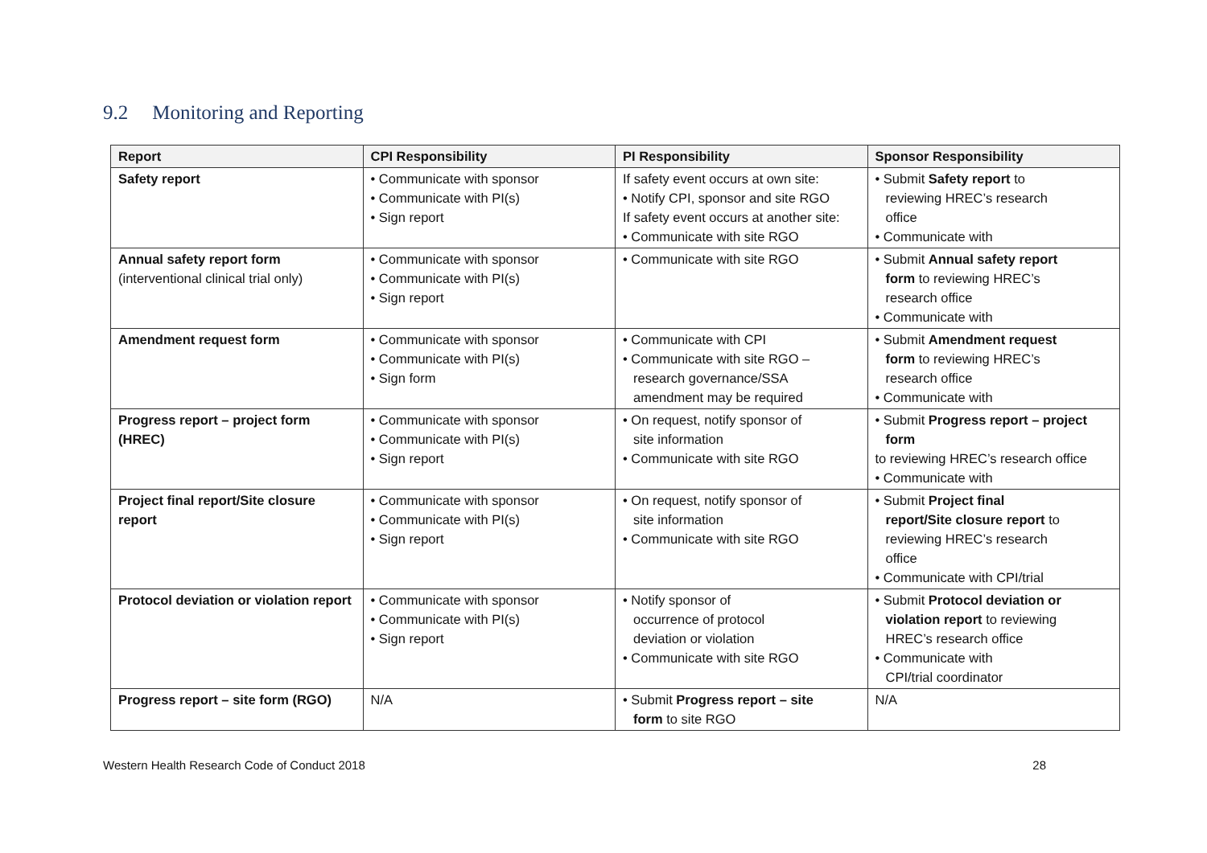9.2 Monitoring and Reporting
| Report | CPI Responsibility | PI Responsibility | Sponsor Responsibility |
| --- | --- | --- | --- |
| Safety report | • Communicate with sponsor • Communicate with PI(s) • Sign report | If safety event occurs at own site: • Notify CPI, sponsor and site RGO If safety event occurs at another site: • Communicate with site RGO | • Submit Safety report to reviewing HREC’s research office • Communicate with |
| Annual safety report form (interventional clinical trial only) | • Communicate with sponsor • Communicate with PI(s) • Sign report | • Communicate with site RGO | • Submit Annual safety report form to reviewing HREC’s research office • Communicate with |
| Amendment request form | • Communicate with sponsor • Communicate with PI(s) • Sign form | • Communicate with CPI • Communicate with site RGO – research governance/SSA amendment may be required | • Submit Amendment request form to reviewing HREC’s research office • Communicate with |
| Progress report – project form (HREC) | • Communicate with sponsor • Communicate with PI(s) • Sign report | • On request, notify sponsor of site information • Communicate with site RGO | • Submit Progress report – project form to reviewing HREC’s research office • Communicate with |
| Project final report/Site closure report | • Communicate with sponsor • Communicate with PI(s) • Sign report | • On request, notify sponsor of site information • Communicate with site RGO | • Submit Project final report/Site closure report to reviewing HREC’s research office • Communicate with CPI/trial |
| Protocol deviation or violation report | • Communicate with sponsor • Communicate with PI(s) • Sign report | • Notify sponsor of occurrence of protocol deviation or violation • Communicate with site RGO | • Submit Protocol deviation or violation report to reviewing HREC’s research office • Communicate with CPI/trial coordinator |
| Progress report – site form (RGO) | N/A | • Submit Progress report – site form to site RGO | N/A |
Western Health Research Code of Conduct 2018 28